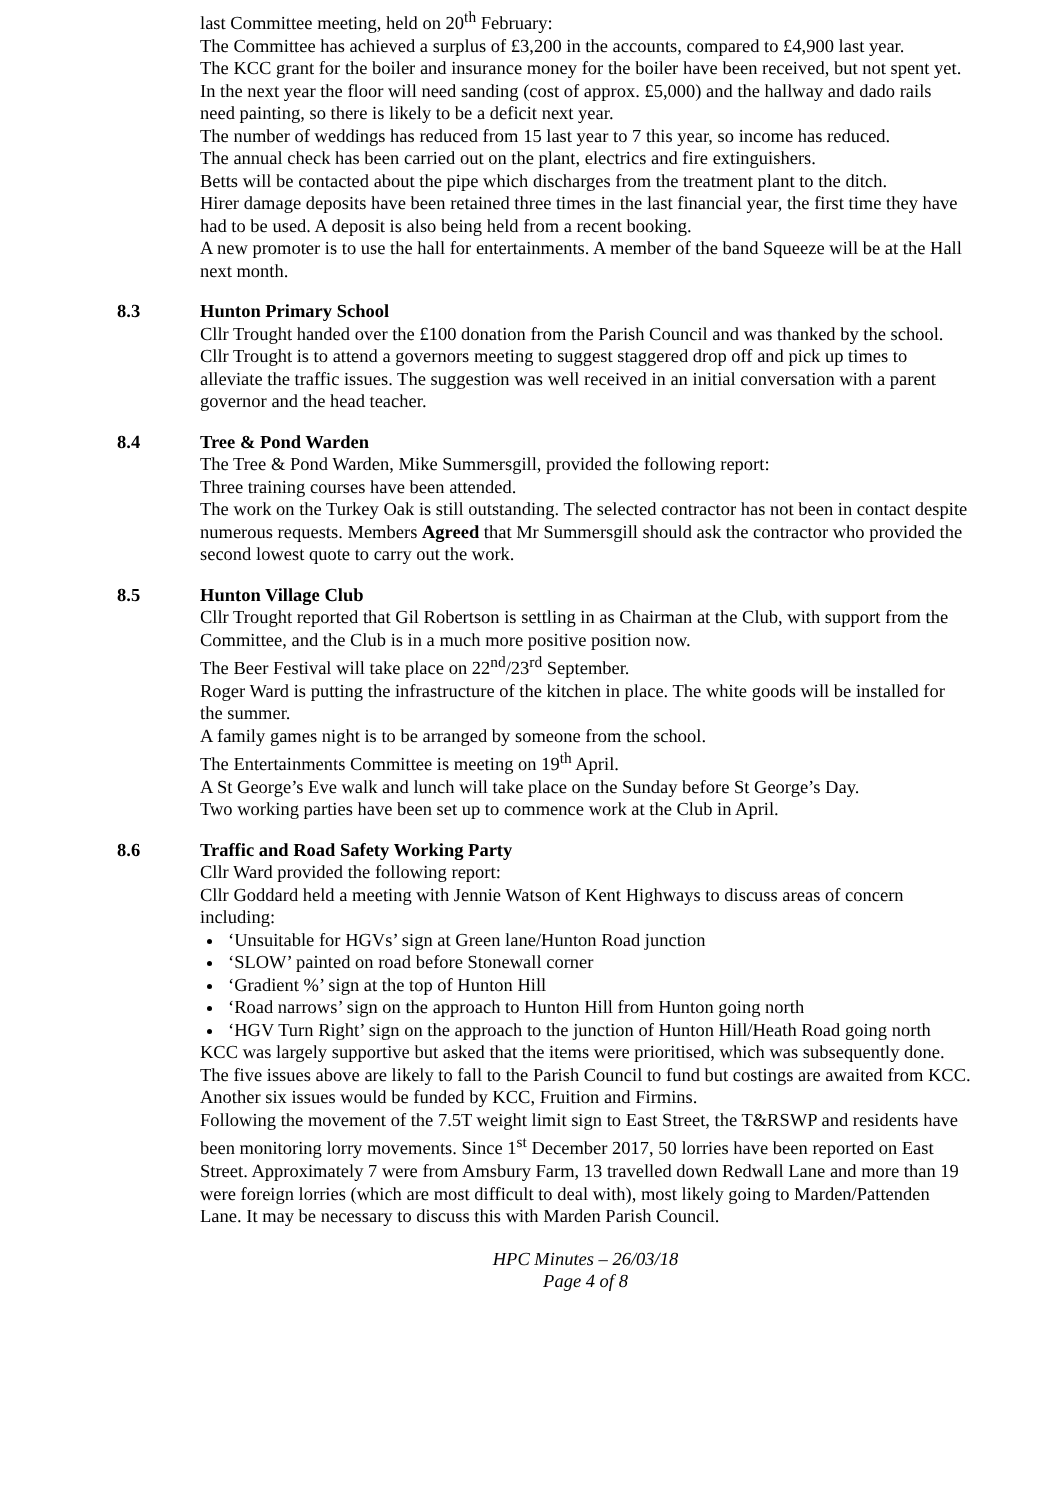last Committee meeting, held on 20<sup>th</sup> February:
The Committee has achieved a surplus of £3,200 in the accounts, compared to £4,900 last year.
The KCC grant for the boiler and insurance money for the boiler have been received, but not spent yet.
In the next year the floor will need sanding (cost of approx. £5,000) and the hallway and dado rails need painting, so there is likely to be a deficit next year.
The number of weddings has reduced from 15 last year to 7 this year, so income has reduced.
The annual check has been carried out on the plant, electrics and fire extinguishers.
Betts will be contacted about the pipe which discharges from the treatment plant to the ditch.
Hirer damage deposits have been retained three times in the last financial year, the first time they have had to be used. A deposit is also being held from a recent booking.
A new promoter is to use the hall for entertainments. A member of the band Squeeze will be at the Hall next month.
8.3 Hunton Primary School
Cllr Trought handed over the £100 donation from the Parish Council and was thanked by the school.
Cllr Trought is to attend a governors meeting to suggest staggered drop off and pick up times to alleviate the traffic issues. The suggestion was well received in an initial conversation with a parent governor and the head teacher.
8.4 Tree & Pond Warden
The Tree & Pond Warden, Mike Summersgill, provided the following report:
Three training courses have been attended.
The work on the Turkey Oak is still outstanding. The selected contractor has not been in contact despite numerous requests. Members Agreed that Mr Summersgill should ask the contractor who provided the second lowest quote to carry out the work.
8.5 Hunton Village Club
Cllr Trought reported that Gil Robertson is settling in as Chairman at the Club, with support from the Committee, and the Club is in a much more positive position now.
The Beer Festival will take place on 22<sup>nd</sup>/23<sup>rd</sup> September.
Roger Ward is putting the infrastructure of the kitchen in place. The white goods will be installed for the summer.
A family games night is to be arranged by someone from the school.
The Entertainments Committee is meeting on 19<sup>th</sup> April.
A St George’s Eve walk and lunch will take place on the Sunday before St George’s Day.
Two working parties have been set up to commence work at the Club in April.
8.6 Traffic and Road Safety Working Party
Cllr Ward provided the following report:
Cllr Goddard held a meeting with Jennie Watson of Kent Highways to discuss areas of concern including:
‘Unsuitable for HGVs’ sign at Green lane/Hunton Road junction
‘SLOW’ painted on road before Stonewall corner
‘Gradient %’ sign at the top of Hunton Hill
‘Road narrows’ sign on the approach to Hunton Hill from Hunton going north
‘HGV Turn Right’ sign on the approach to the junction of Hunton Hill/Heath Road going north
KCC was largely supportive but asked that the items were prioritised, which was subsequently done. The five issues above are likely to fall to the Parish Council to fund but costings are awaited from KCC. Another six issues would be funded by KCC, Fruition and Firmins.
Following the movement of the 7.5T weight limit sign to East Street, the T&RSWP and residents have been monitoring lorry movements. Since 1<sup>st</sup> December 2017, 50 lorries have been reported on East Street. Approximately 7 were from Amsbury Farm, 13 travelled down Redwall Lane and more than 19 were foreign lorries (which are most difficult to deal with), most likely going to Marden/Pattenden Lane. It may be necessary to discuss this with Marden Parish Council.
HPC Minutes – 26/03/18
Page 4 of 8